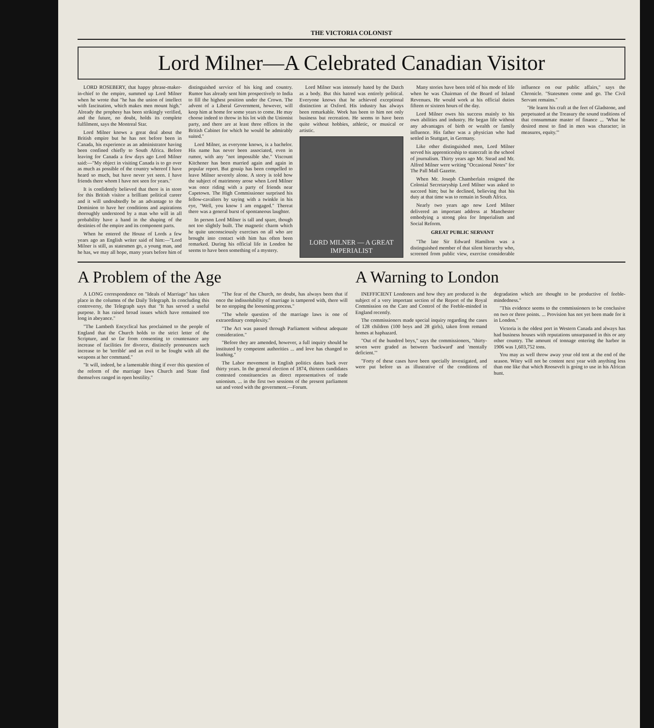THE VICTORIA COLONIST
Lord Milner—A Celebrated Canadian Visitor
LORD ROSEBERY, that happy phrase-maker-in-chief to the empire, summed up Lord Milner when he wrote that "he has the union of intellect with fascination, which makes men mount high." Already the prophesy has been strikingly verified, and the future, no doubt, holds its complete fulfilment, says the Montreal Star.
Lord Milner knows a great deal about the British empire but he has not before been in Canada, his experience as an administrator having been confined chiefly to South Africa. Before leaving for Canada a few days ago Lord Milner said:—"My object in visiting Canada is to go over as much as possible of the country whereof I have heard so much, but have never yet seen. I have friends there whom I have not seen for years."
It is confidently believed that there is in store for this British visitor a brilliant political career and it will undoubtedly be an advantage to the Dominion to have her conditions and aspirations thoroughly understood by a man who will in all probability have a hand in the shaping of the destinies of the empire and its component parts.
When he entered the House of Lords a few years ago an English writer said of him:—"Lord Milner is still, as statesmen go, a young man, and he has, we may all hope, many years before him of distinguished service of his king and country. Rumor has already sent him prospectively to India to fill the highest position under the Crown. The advent of a Liberal Government, however, will keep him at home for some years to come. He may choose indeed to throw in his lot with the Unionist party, and there are at least three offices in the British Cabinet for which he would be admirably suited."
Lord Milner, as everyone knows, is a bachelor. His name has never been associated, even in rumor, with any "not impossible she." Viscount Kitchener has been married again and again in popular report. But gossip has been compelled to leave Milner severely alone. A story is told how the subject of matrimony arose when Lord Milner was once riding with a party of friends near Capetown. The High Commissioner surprised his fellow-cavaliers by saying with a twinkle in his eye, "Well, you know I am engaged." Thereat there was a general burst of spontaneous laughter.
In person Lord Milner is tall and spare, though not too slightly built. The magnetic charm which he quite unconsciously exercises on all who are brought into contact with him has often been remarked. During his official life in London he seems to have been something of a mystery.
Lord Milner was intensely hated by the Dutch as a body. But this hatred was entirely political. Everyone knows that he achieved exceptional distinction at Oxford. His industry has always been remarkable. Work has been to him not only business but recreation. He seems to have been quite without hobbies, athletic, or musical or artistic.
LORD MILNER — A GREAT IMPERIALIST
Many stories have been told of his mode of life when he was Chairman of the Board of Inland Revenues. He would work at his official duties fifteen or sixteen hours of the day.
Lord Milner owes his success mainly to his own abilities and industry. He began life without any advantages of birth or wealth or family influence. His father was a physician who had settled in Stuttgart, in Germany.
Like other distinguished men, Lord Milner served his apprenticeship to statecraft in the school of journalism. Thirty years ago Mr. Stead and Mr. Alfred Milner were writing "Occasional Notes" for The Pall Mall Gazette.
When Mr. Joseph Chamberlain resigned the Colonial Secretaryship Lord Milner was asked to succeed him; but he declined, believing that his duty at that time was to remain in South Africa.
Nearly two years ago now Lord Milner delivered an important address at Manchester embodying a strong plea for Imperialism and Social Reform.
GREAT PUBLIC SERVANT
"The late Sir Edward Hamilton was a distinguished member of that silent hierarchy who, screened from public view, exercise considerable influence on our public affairs," says the Chronicle. "Statesmen come and go. The Civil Servant remains."
"He learnt his craft at the feet of Gladstone, and perpetuated at the Treasury the sound traditions of that consummate master of finance ... 'What he desired most to find in men was character; in measures, equity.'"
A Problem of the Age
A LONG correspondence on "Ideals of Marriage" has taken place in the columns of the Daily Telegraph. In concluding this controversy, the Telegraph says that "It has served a useful purpose. It has raised broad issues which have remained too long in abeyance."
"The Lambeth Encyclical has proclaimed to the people of England that the Church holds to the strict letter of the Scripture, and so far from consenting to countenance any increase of facilities for divorce, distinctly pronounces such increase to be 'terrible' and an evil to be fought with all the weapons at her command."
"It will, indeed, be a lamentable thing if over this question of the reform of the marriage laws Church and State find themselves ranged in open hostility."
"The fear of the Church, no doubt, has always been that if once the indissolubility of marriage is tampered with, there will be no stopping the loosening process."
"The whole question of the marriage laws is one of extraordinary complexity."
"The Act was passed through Parliament without adequate consideration."
"Before they are amended, however, a full inquiry should be instituted by competent authorities ... and love has changed to loathing."
The Labor movement in English politics dates back over thirty years. In the general election of 1874, thirteen candidates contested constituencies as direct representatives of trade unionism. ... in the first two sessions of the present parliament sat and voted with the government.—Forum.
A Warning to London
INEFFICIENT Londoners and how they are produced is the subject of a very important section of the Report of the Royal Commission on the Care and Control of the Feeble-minded in England recently.
The commissioners made special inquiry regarding the cases of 128 children (100 boys and 28 girls), taken from remand homes at haphazard.
"Out of the hundred boys," says the commissioners, "thirty-seven were graded as between 'backward' and 'mentally deficient.'"
"Forty of these cases have been specially investigated, and were put before us as illustrative of the conditions of degradation which are thought to be productive of feeble-mindedness."
"This evidence seems to the commissioners to be conclusive on two or three points. ... Provision has not yet been made for it in London."
Victoria is the oldest port in Western Canada and always has had business houses with reputations unsurpassed in this or any other country. The amount of tonnage entering the harbor in 1906 was 1,603,752 tons.
You may as well throw away your old tent at the end of the season. Witey will not be content next year with anything less than one like that which Roosevelt is going to use in his African hunt.